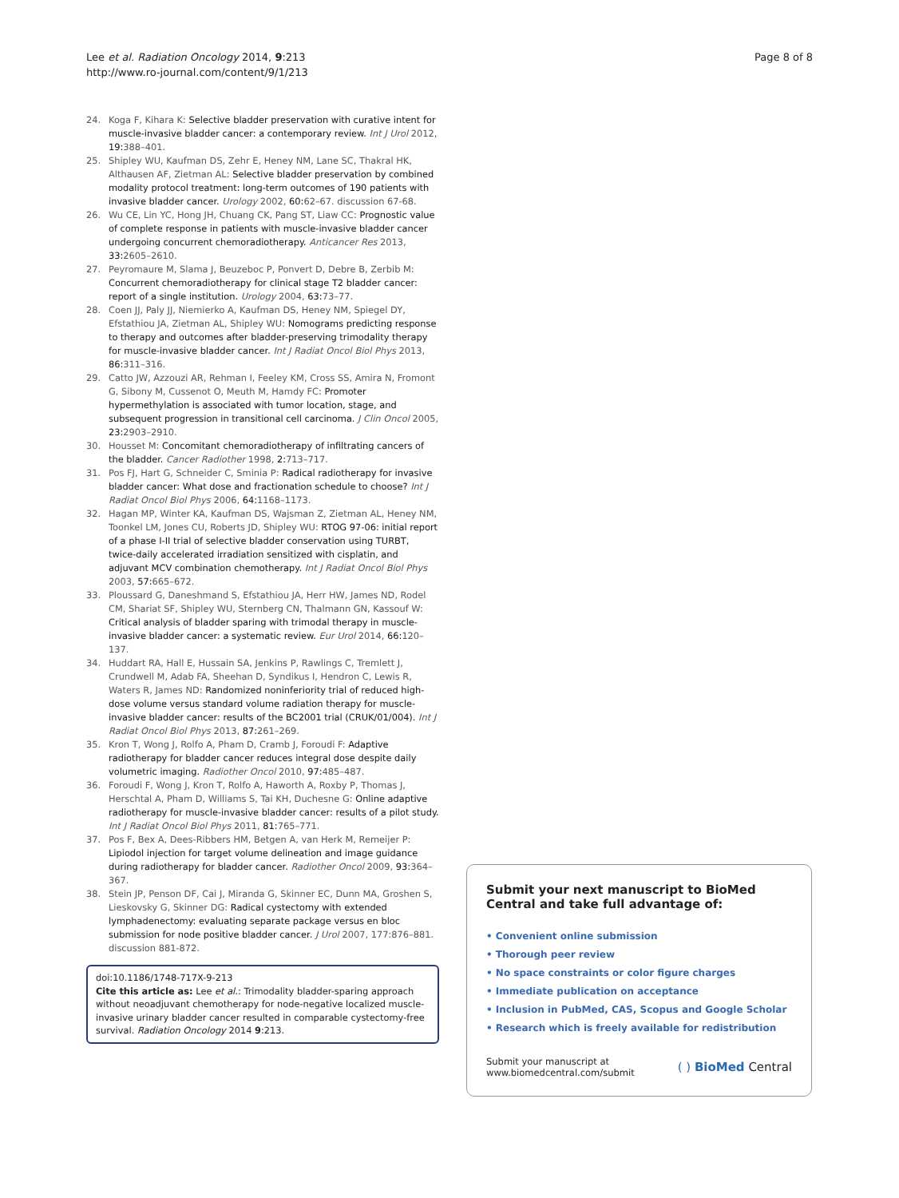Lee et al. Radiation Oncology 2014, 9:213
http://www.ro-journal.com/content/9/1/213
Page 8 of 8
24. Koga F, Kihara K: Selective bladder preservation with curative intent for muscle-invasive bladder cancer: a contemporary review. Int J Urol 2012, 19: 388–401.
25. Shipley WU, Kaufman DS, Zehr E, Heney NM, Lane SC, Thakral HK, Althausen AF, Zietman AL: Selective bladder preservation by combined modality protocol treatment: long-term outcomes of 190 patients with invasive bladder cancer. Urology 2002, 60: 62–67. discussion 67-68.
26. Wu CE, Lin YC, Hong JH, Chuang CK, Pang ST, Liaw CC: Prognostic value of complete response in patients with muscle-invasive bladder cancer undergoing concurrent chemoradiotherapy. Anticancer Res 2013, 33: 2605–2610.
27. Peyromaure M, Slama J, Beuzeboc P, Ponvert D, Debre B, Zerbib M: Concurrent chemoradiotherapy for clinical stage T2 bladder cancer: report of a single institution. Urology 2004, 63: 73–77.
28. Coen JJ, Paly JJ, Niemierko A, Kaufman DS, Heney NM, Spiegel DY, Efstathiou JA, Zietman AL, Shipley WU: Nomograms predicting response to therapy and outcomes after bladder-preserving trimodality therapy for muscle-invasive bladder cancer. Int J Radiat Oncol Biol Phys 2013, 86: 311–316.
29. Catto JW, Azzouzi AR, Rehman I, Feeley KM, Cross SS, Amira N, Fromont G, Sibony M, Cussenot O, Meuth M, Hamdy FC: Promoter hypermethylation is associated with tumor location, stage, and subsequent progression in transitional cell carcinoma. J Clin Oncol 2005, 23: 2903–2910.
30. Housset M: Concomitant chemoradiotherapy of infiltrating cancers of the bladder. Cancer Radiother 1998, 2: 713–717.
31. Pos FJ, Hart G, Schneider C, Sminia P: Radical radiotherapy for invasive bladder cancer: What dose and fractionation schedule to choose? Int J Radiat Oncol Biol Phys 2006, 64: 1168–1173.
32. Hagan MP, Winter KA, Kaufman DS, Wajsman Z, Zietman AL, Heney NM, Toonkel LM, Jones CU, Roberts JD, Shipley WU: RTOG 97-06: initial report of a phase I-II trial of selective bladder conservation using TURBT, twice-daily accelerated irradiation sensitized with cisplatin, and adjuvant MCV combination chemotherapy. Int J Radiat Oncol Biol Phys 2003, 57: 665–672.
33. Ploussard G, Daneshmand S, Efstathiou JA, Herr HW, James ND, Rodel CM, Shariat SF, Shipley WU, Sternberg CN, Thalmann GN, Kassouf W: Critical analysis of bladder sparing with trimodal therapy in muscle-invasive bladder cancer: a systematic review. Eur Urol 2014, 66: 120–137.
34. Huddart RA, Hall E, Hussain SA, Jenkins P, Rawlings C, Tremlett J, Crundwell M, Adab FA, Sheehan D, Syndikus I, Hendron C, Lewis R, Waters R, James ND: Randomized noninferiority trial of reduced high-dose volume versus standard volume radiation therapy for muscle-invasive bladder cancer: results of the BC2001 trial (CRUK/01/004). Int J Radiat Oncol Biol Phys 2013, 87: 261–269.
35. Kron T, Wong J, Rolfo A, Pham D, Cramb J, Foroudi F: Adaptive radiotherapy for bladder cancer reduces integral dose despite daily volumetric imaging. Radiother Oncol 2010, 97: 485–487.
36. Foroudi F, Wong J, Kron T, Rolfo A, Haworth A, Roxby P, Thomas J, Herschtal A, Pham D, Williams S, Tai KH, Duchesne G: Online adaptive radiotherapy for muscle-invasive bladder cancer: results of a pilot study. Int J Radiat Oncol Biol Phys 2011, 81: 765–771.
37. Pos F, Bex A, Dees-Ribbers HM, Betgen A, van Herk M, Remeijer P: Lipiodol injection for target volume delineation and image guidance during radiotherapy for bladder cancer. Radiother Oncol 2009, 93: 364–367.
38. Stein JP, Penson DF, Cai J, Miranda G, Skinner EC, Dunn MA, Groshen S, Lieskovsky G, Skinner DG: Radical cystectomy with extended lymphadenectomy: evaluating separate package versus en bloc submission for node positive bladder cancer. J Urol 2007, 177:876–881. discussion 881-872.
doi:10.1186/1748-717X-9-213
Cite this article as: Lee et al.: Trimodality bladder-sparing approach without neoadjuvant chemotherapy for node-negative localized muscle-invasive urinary bladder cancer resulted in comparable cystectomy-free survival. Radiation Oncology 2014 9:213.
Submit your next manuscript to BioMed Central and take full advantage of:
• Convenient online submission
• Thorough peer review
• No space constraints or color figure charges
• Immediate publication on acceptance
• Inclusion in PubMed, CAS, Scopus and Google Scholar
• Research which is freely available for redistribution
Submit your manuscript at
www.biomedcentral.com/submit ( ) BioMed Central